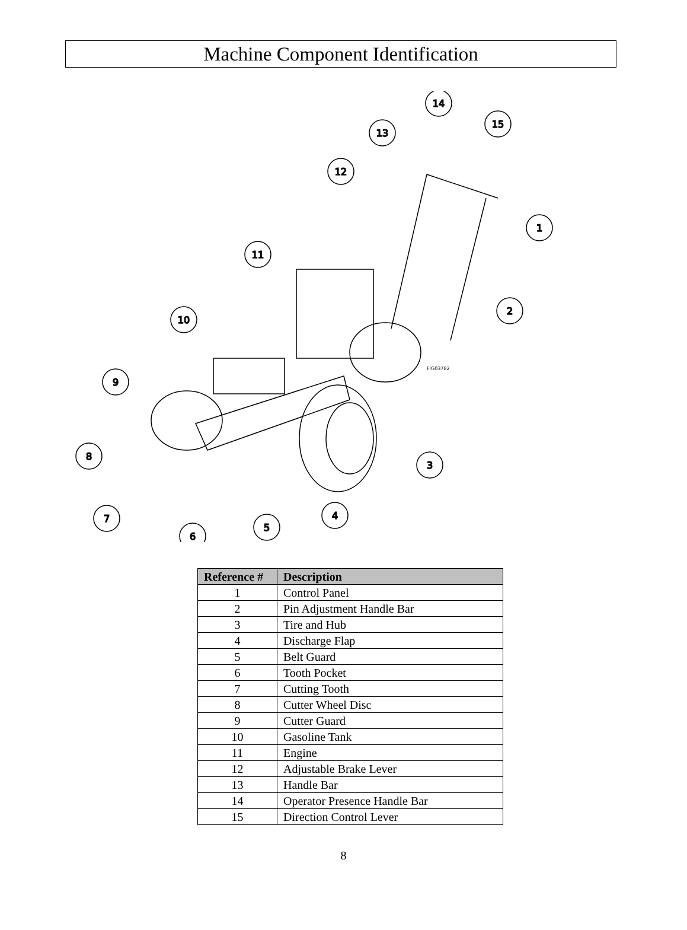Machine Component Identification
14
15
13
12
1
11
2
10
9
8
3
4
7
5
6
FIG03782
| Reference # | Description |
| --- | --- |
| 1 | Control Panel |
| 2 | Pin Adjustment Handle Bar |
| 3 | Tire and Hub |
| 4 | Discharge Flap |
| 5 | Belt Guard |
| 6 | Tooth Pocket |
| 7 | Cutting Tooth |
| 8 | Cutter Wheel Disc |
| 9 | Cutter Guard |
| 10 | Gasoline Tank |
| 11 | Engine |
| 12 | Adjustable Brake Lever |
| 13 | Handle Bar |
| 14 | Operator Presence Handle Bar |
| 15 | Direction Control Lever |
8